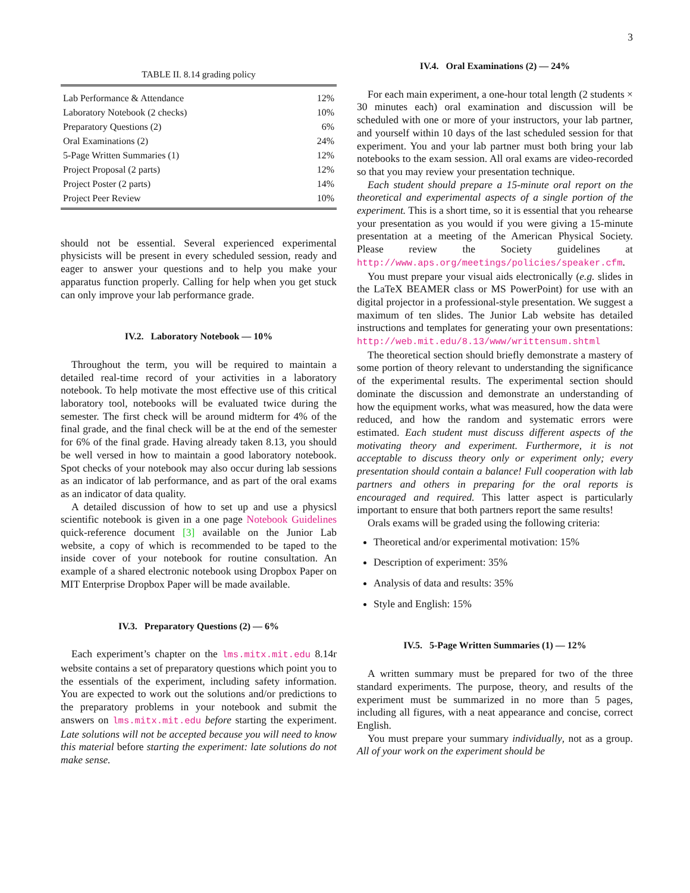3
TABLE II. 8.14 grading policy
| Lab Performance & Attendance | 12% |
| Laboratory Notebook (2 checks) | 10% |
| Preparatory Questions (2) | 6% |
| Oral Examinations (2) | 24% |
| 5-Page Written Summaries (1) | 12% |
| Project Proposal (2 parts) | 12% |
| Project Poster (2 parts) | 14% |
| Project Peer Review | 10% |
should not be essential. Several experienced experimental physicists will be present in every scheduled session, ready and eager to answer your questions and to help you make your apparatus function properly. Calling for help when you get stuck can only improve your lab performance grade.
IV.2. Laboratory Notebook — 10%
Throughout the term, you will be required to maintain a detailed real-time record of your activities in a laboratory notebook. To help motivate the most effective use of this critical laboratory tool, notebooks will be evaluated twice during the semester. The first check will be around midterm for 4% of the final grade, and the final check will be at the end of the semester for 6% of the final grade. Having already taken 8.13, you should be well versed in how to maintain a good laboratory notebook. Spot checks of your notebook may also occur during lab sessions as an indicator of lab performance, and as part of the oral exams as an indicator of data quality.
A detailed discussion of how to set up and use a physicsl scientific notebook is given in a one page Notebook Guidelines quick-reference document [3] available on the Junior Lab website, a copy of which is recommended to be taped to the inside cover of your notebook for routine consultation. An example of a shared electronic notebook using Dropbox Paper on MIT Enterprise Dropbox Paper will be made available.
IV.3. Preparatory Questions (2) — 6%
Each experiment’s chapter on the lms.mitx.mit.edu 8.14r website contains a set of preparatory questions which point you to the essentials of the experiment, including safety information. You are expected to work out the solutions and/or predictions to the preparatory problems in your notebook and submit the answers on lms.mitx.mit.edu before starting the experiment. Late solutions will not be accepted because you will need to know this material before starting the experiment: late solutions do not make sense.
IV.4. Oral Examinations (2) — 24%
For each main experiment, a one-hour total length (2 students × 30 minutes each) oral examination and discussion will be scheduled with one or more of your instructors, your lab partner, and yourself within 10 days of the last scheduled session for that experiment. You and your lab partner must both bring your lab notebooks to the exam session. All oral exams are video-recorded so that you may review your presentation technique.
Each student should prepare a 15-minute oral report on the theoretical and experimental aspects of a single portion of the experiment. This is a short time, so it is essential that you rehearse your presentation as you would if you were giving a 15-minute presentation at a meeting of the American Physical Society. Please review the Society guidelines at http://www.aps.org/meetings/policies/speaker.cfm.
You must prepare your visual aids electronically (e.g. slides in the LaTeX BEAMER class or MS PowerPoint) for use with an digital projector in a professional-style presentation. We suggest a maximum of ten slides. The Junior Lab website has detailed instructions and templates for generating your own presentations: http://web.mit.edu/8.13/www/writtensum.shtml
The theoretical section should briefly demonstrate a mastery of some portion of theory relevant to understanding the significance of the experimental results. The experimental section should dominate the discussion and demonstrate an understanding of how the equipment works, what was measured, how the data were reduced, and how the random and systematic errors were estimated. Each student must discuss different aspects of the motivating theory and experiment. Furthermore, it is not acceptable to discuss theory only or experiment only; every presentation should contain a balance! Full cooperation with lab partners and others in preparing for the oral reports is encouraged and required. This latter aspect is particularly important to ensure that both partners report the same results!
Orals exams will be graded using the following criteria:
Theoretical and/or experimental motivation: 15%
Description of experiment: 35%
Analysis of data and results: 35%
Style and English: 15%
IV.5. 5-Page Written Summaries (1) — 12%
A written summary must be prepared for two of the three standard experiments. The purpose, theory, and results of the experiment must be summarized in no more than 5 pages, including all figures, with a neat appearance and concise, correct English.
You must prepare your summary individually, not as a group. All of your work on the experiment should be